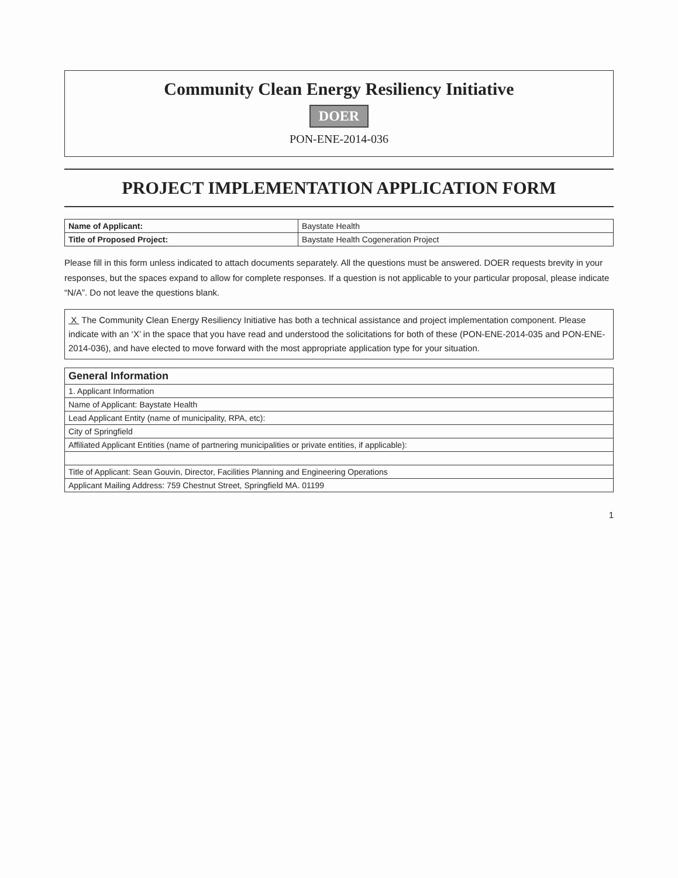Community Clean Energy Resiliency Initiative
DOER
PON-ENE-2014-036
PROJECT IMPLEMENTATION APPLICATION FORM
| Name of Applicant: | Baystate Health |
| Title of Proposed Project: | Baystate Health Cogeneration Project |
Please fill in this form unless indicated to attach documents separately. All the questions must be answered. DOER requests brevity in your responses, but the spaces expand to allow for complete responses. If a question is not applicable to your particular proposal, please indicate “N/A”. Do not leave the questions blank.
X The Community Clean Energy Resiliency Initiative has both a technical assistance and project implementation component. Please indicate with an ‘X’ in the space that you have read and understood the solicitations for both of these (PON-ENE-2014-035 and PON-ENE-2014-036), and have elected to move forward with the most appropriate application type for your situation.
| General Information |
| --- |
| 1. Applicant Information |
| Name of Applicant: Baystate Health |
| Lead Applicant Entity (name of municipality, RPA, etc): |
| City of Springfield |
| Affiliated Applicant Entities (name of partnering municipalities or private entities, if applicable): |
| Title of Applicant: Sean Gouvin, Director, Facilities Planning and Engineering Operations |
| Applicant Mailing Address: 759 Chestnut Street, Springfield MA. 01199 |
1